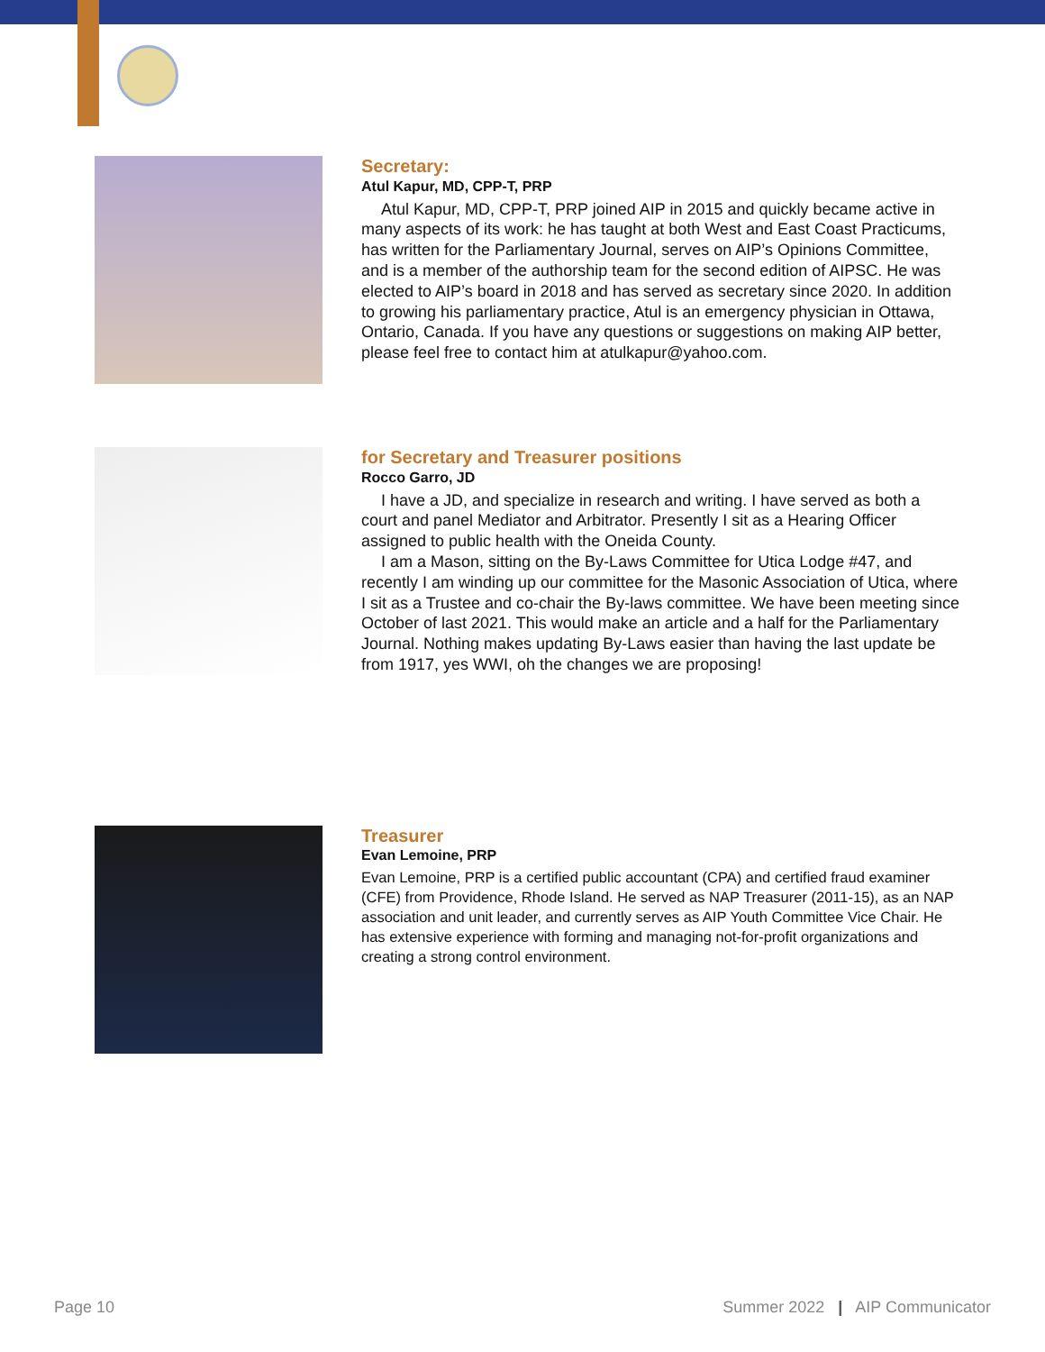Secretary:
Atul Kapur, MD, CPP-T, PRP
Atul Kapur, MD, CPP-T, PRP joined AIP in 2015 and quickly became active in many aspects of its work: he has taught at both West and East Coast Practicums, has written for the Parliamentary Journal, serves on AIP’s Opinions Committee, and is a member of the authorship team for the second edition of AIPSC. He was elected to AIP’s board in 2018 and has served as secretary since 2020. In addition to growing his parliamentary practice, Atul is an emergency physician in Ottawa, Ontario, Canada. If you have any questions or suggestions on making AIP better, please feel free to contact him at atulkapur@yahoo.com.
for Secretary and Treasurer positions
Rocco Garro, JD
I have a JD, and specialize in research and writing. I have served as both a court and panel Mediator and Arbitrator. Presently I sit as a Hearing Officer assigned to public health with the Oneida County.
I am a Mason, sitting on the By-Laws Committee for Utica Lodge #47, and recently I am winding up our committee for the Masonic Association of Utica, where I sit as a Trustee and co-chair the By-laws committee. We have been meeting since October of last 2021. This would make an article and a half for the Parliamentary Journal. Nothing makes updating By-Laws easier than having the last update be from 1917, yes WWI, oh the changes we are proposing!
Treasurer
Evan Lemoine, PRP
Evan Lemoine, PRP is a certified public accountant (CPA) and certified fraud examiner (CFE) from Providence, Rhode Island. He served as NAP Treasurer (2011-15), as an NAP association and unit leader, and currently serves as AIP Youth Committee Vice Chair. He has extensive experience with forming and managing not-for-profit organizations and creating a strong control environment.
Page 10
Summer 2022 | AIP Communicator